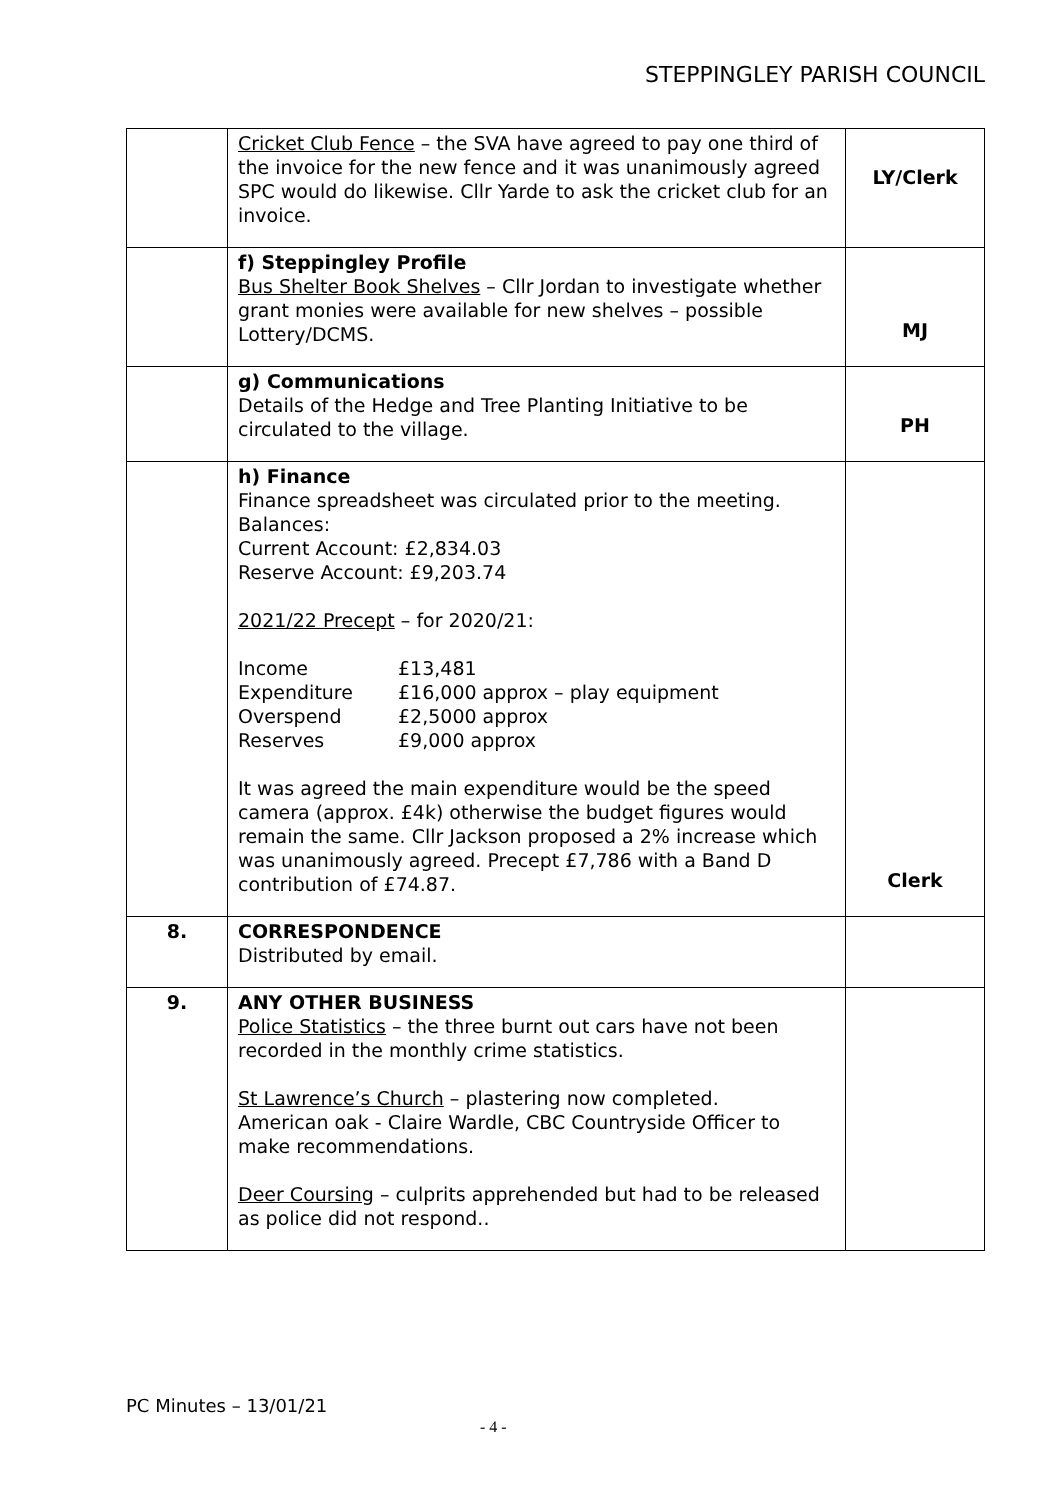STEPPINGLEY PARISH COUNCIL
| | Cricket Club Fence – the SVA have agreed to pay one third of the invoice for the new fence and it was unanimously agreed SPC would do likewise. Cllr Yarde to ask the cricket club for an invoice. | LY/Clerk |
| | f) Steppingley Profile Bus Shelter Book Shelves – Cllr Jordan to investigate whether grant monies were available for new shelves – possible Lottery/DCMS. | MJ |
| | g) Communications Details of the Hedge and Tree Planting Initiative to be circulated to the village. | PH |
| | h) Finance Finance spreadsheet was circulated prior to the meeting. Balances: Current Account: £2,834.03 Reserve Account: £9,203.74 2021/22 Precept – for 2020/21: Income £13,481 Expenditure £16,000 approx – play equipment Overspend £2,5000 approx Reserves £9,000 approx It was agreed the main expenditure would be the speed camera (approx. £4k) otherwise the budget figures would remain the same. Cllr Jackson proposed a 2% increase which was unanimously agreed. Precept £7,786 with a Band D contribution of £74.87. | Clerk |
| 8. | CORRESPONDENCE Distributed by email. | |
| 9. | ANY OTHER BUSINESS Police Statistics – the three burnt out cars have not been recorded in the monthly crime statistics. St Lawrence’s Church – plastering now completed. American oak - Claire Wardle, CBC Countryside Officer to make recommendations. Deer Coursing – culprits apprehended but had to be released as police did not respond.. | |
PC Minutes – 13/01/21
- 4 -